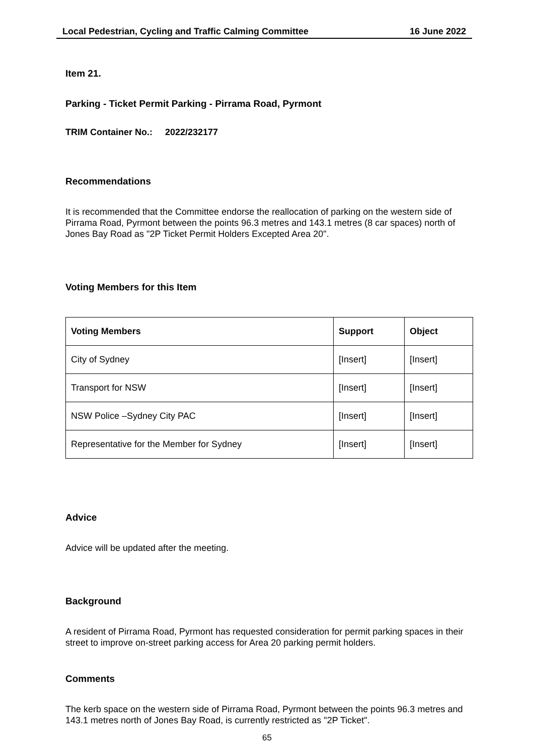Local Pedestrian, Cycling and Traffic Calming Committee 16 June 2022
Item 21.
Parking - Ticket Permit Parking - Pirrama Road, Pyrmont
TRIM Container No.: 2022/232177
Recommendations
It is recommended that the Committee endorse the reallocation of parking on the western side of Pirrama Road, Pyrmont between the points 96.3 metres and 143.1 metres (8 car spaces) north of Jones Bay Road as "2P Ticket Permit Holders Excepted Area 20".
Voting Members for this Item
| Voting Members | Support | Object |
| --- | --- | --- |
| City of Sydney | [Insert] | [Insert] |
| Transport for NSW | [Insert] | [Insert] |
| NSW Police –Sydney City PAC | [Insert] | [Insert] |
| Representative for the Member for Sydney | [Insert] | [Insert] |
Advice
Advice will be updated after the meeting.
Background
A resident of Pirrama Road, Pyrmont has requested consideration for permit parking spaces in their street to improve on-street parking access for Area 20 parking permit holders.
Comments
The kerb space on the western side of Pirrama Road, Pyrmont between the points 96.3 metres and 143.1 metres north of Jones Bay Road, is currently restricted as "2P Ticket".
65